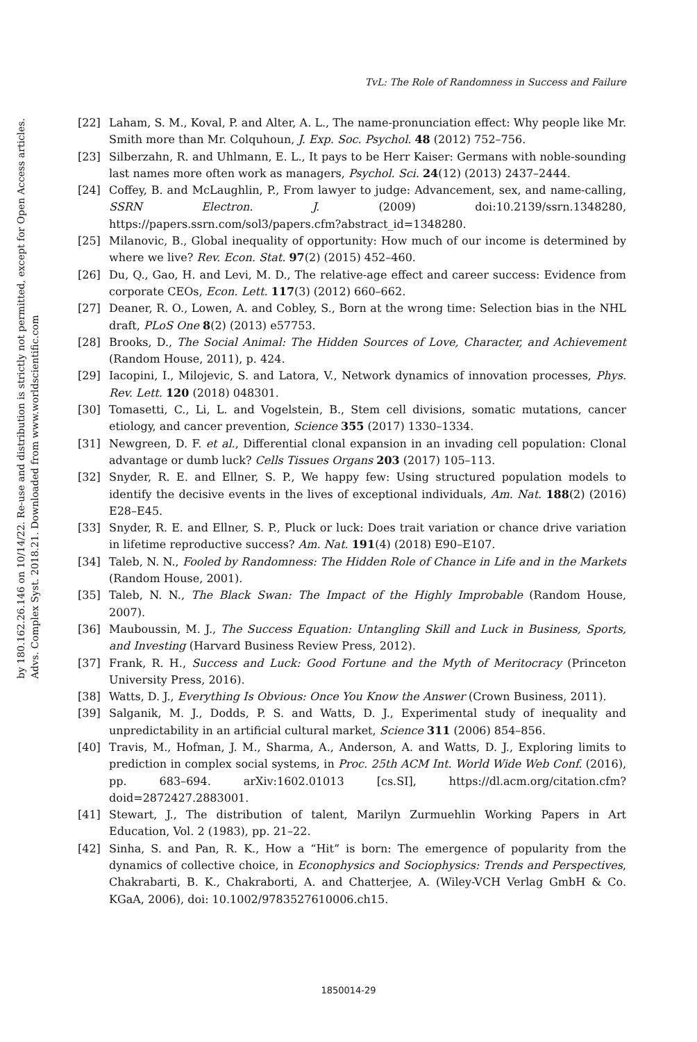by 180.162.26.146 on 10/14/22. Re-use and distribution is strictly not permitted, except for Open Access articles.
Advs. Complex Syst. 2018.21. Downloaded from www.worldscientific.com
TvL: The Role of Randomness in Success and Failure
[22] Laham, S. M., Koval, P. and Alter, A. L., The name-pronunciation effect: Why people like Mr. Smith more than Mr. Colquhoun, J. Exp. Soc. Psychol. 48 (2012) 752–756.
[23] Silberzahn, R. and Uhlmann, E. L., It pays to be Herr Kaiser: Germans with noble-sounding last names more often work as managers, Psychol. Sci. 24(12) (2013) 2437–2444.
[24] Coffey, B. and McLaughlin, P., From lawyer to judge: Advancement, sex, and name-calling, SSRN Electron. J. (2009) doi:10.2139/ssrn.1348280, https://papers.ssrn.com/sol3/papers.cfm?abstract_id=1348280.
[25] Milanovic, B., Global inequality of opportunity: How much of our income is determined by where we live? Rev. Econ. Stat. 97(2) (2015) 452–460.
[26] Du, Q., Gao, H. and Levi, M. D., The relative-age effect and career success: Evidence from corporate CEOs, Econ. Lett. 117(3) (2012) 660–662.
[27] Deaner, R. O., Lowen, A. and Cobley, S., Born at the wrong time: Selection bias in the NHL draft, PLoS One 8(2) (2013) e57753.
[28] Brooks, D., The Social Animal: The Hidden Sources of Love, Character, and Achievement (Random House, 2011), p. 424.
[29] Iacopini, I., Milojevic, S. and Latora, V., Network dynamics of innovation processes, Phys. Rev. Lett. 120 (2018) 048301.
[30] Tomasetti, C., Li, L. and Vogelstein, B., Stem cell divisions, somatic mutations, cancer etiology, and cancer prevention, Science 355 (2017) 1330–1334.
[31] Newgreen, D. F. et al., Differential clonal expansion in an invading cell population: Clonal advantage or dumb luck? Cells Tissues Organs 203 (2017) 105–113.
[32] Snyder, R. E. and Ellner, S. P., We happy few: Using structured population models to identify the decisive events in the lives of exceptional individuals, Am. Nat. 188(2) (2016) E28–E45.
[33] Snyder, R. E. and Ellner, S. P., Pluck or luck: Does trait variation or chance drive variation in lifetime reproductive success? Am. Nat. 191(4) (2018) E90–E107.
[34] Taleb, N. N., Fooled by Randomness: The Hidden Role of Chance in Life and in the Markets (Random House, 2001).
[35] Taleb, N. N., The Black Swan: The Impact of the Highly Improbable (Random House, 2007).
[36] Mauboussin, M. J., The Success Equation: Untangling Skill and Luck in Business, Sports, and Investing (Harvard Business Review Press, 2012).
[37] Frank, R. H., Success and Luck: Good Fortune and the Myth of Meritocracy (Princeton University Press, 2016).
[38] Watts, D. J., Everything Is Obvious: Once You Know the Answer (Crown Business, 2011).
[39] Salganik, M. J., Dodds, P. S. and Watts, D. J., Experimental study of inequality and unpredictability in an artificial cultural market, Science 311 (2006) 854–856.
[40] Travis, M., Hofman, J. M., Sharma, A., Anderson, A. and Watts, D. J., Exploring limits to prediction in complex social systems, in Proc. 25th ACM Int. World Wide Web Conf. (2016), pp. 683–694. arXiv:1602.01013 [cs.SI], https://dl.acm.org/citation.cfm?doid=2872427.2883001.
[41] Stewart, J., The distribution of talent, Marilyn Zurmuehlin Working Papers in Art Education, Vol. 2 (1983), pp. 21–22.
[42] Sinha, S. and Pan, R. K., How a “Hit” is born: The emergence of popularity from the dynamics of collective choice, in Econophysics and Sociophysics: Trends and Perspectives, Chakrabarti, B. K., Chakraborti, A. and Chatterjee, A. (Wiley-VCH Verlag GmbH & Co. KGaA, 2006), doi: 10.1002/9783527610006.ch15.
1850014-29